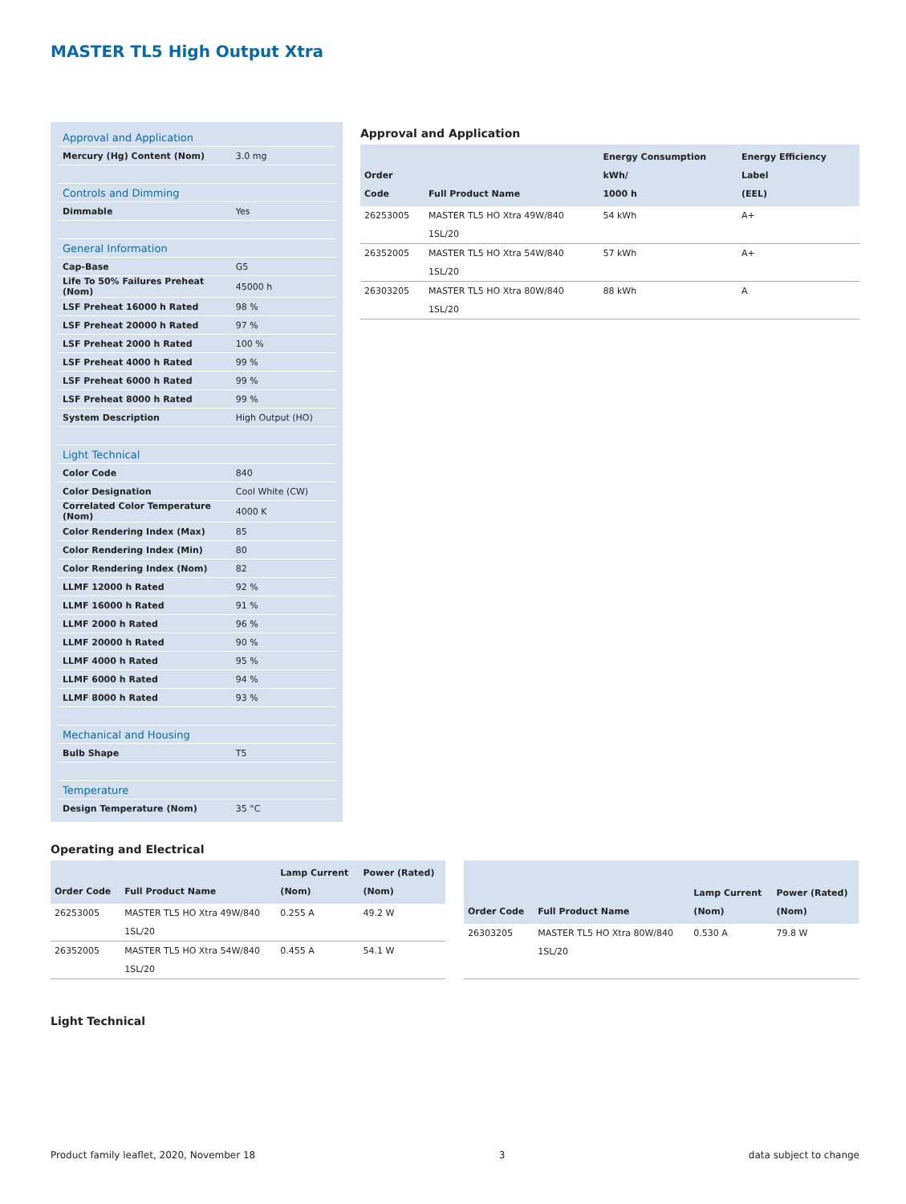MASTER TL5 High Output Xtra
| Approval and Application | |
| Mercury (Hg) Content (Nom) | 3.0 mg |
| Controls and Dimming | |
| Dimmable | Yes |
| General Information | |
| Cap-Base | G5 |
| Life To 50% Failures Preheat (Nom) | 45000 h |
| LSF Preheat 16000 h Rated | 98 % |
| LSF Preheat 20000 h Rated | 97 % |
| LSF Preheat 2000 h Rated | 100 % |
| LSF Preheat 4000 h Rated | 99 % |
| LSF Preheat 6000 h Rated | 99 % |
| LSF Preheat 8000 h Rated | 99 % |
| System Description | High Output (HO) |
| Light Technical | |
| Color Code | 840 |
| Color Designation | Cool White (CW) |
| Correlated Color Temperature (Nom) | 4000 K |
| Color Rendering Index (Max) | 85 |
| Color Rendering Index (Min) | 80 |
| Color Rendering Index (Nom) | 82 |
| LLMF 12000 h Rated | 92 % |
| LLMF 16000 h Rated | 91 % |
| LLMF 2000 h Rated | 96 % |
| LLMF 20000 h Rated | 90 % |
| LLMF 4000 h Rated | 95 % |
| LLMF 6000 h Rated | 94 % |
| LLMF 8000 h Rated | 93 % |
| Mechanical and Housing | |
| Bulb Shape | T5 |
| Temperature | |
| Design Temperature (Nom) | 35 °C |
Approval and Application
| Order Code | Full Product Name | Energy Consumption kWh/ 1000 h | Energy Efficiency Label (EEL) |
| --- | --- | --- | --- |
| 26253005 | MASTER TL5 HO Xtra 49W/840 1SL/20 | 54 kWh | A+ |
| 26352005 | MASTER TL5 HO Xtra 54W/840 1SL/20 | 57 kWh | A+ |
| 26303205 | MASTER TL5 HO Xtra 80W/840 1SL/20 | 88 kWh | A |
Operating and Electrical
| Order Code | Full Product Name | Lamp Current (Nom) | Power (Rated) (Nom) |
| --- | --- | --- | --- |
| 26253005 | MASTER TL5 HO Xtra 49W/840 1SL/20 | 0.255 A | 49.2 W |
| 26352005 | MASTER TL5 HO Xtra 54W/840 1SL/20 | 0.455 A | 54.1 W |
| Order Code | Full Product Name | Lamp Current (Nom) | Power (Rated) (Nom) |
| --- | --- | --- | --- |
| 26303205 | MASTER TL5 HO Xtra 80W/840 1SL/20 | 0.530 A | 79.8 W |
Light Technical
Product family leaflet, 2020, November 18 3 data subject to change